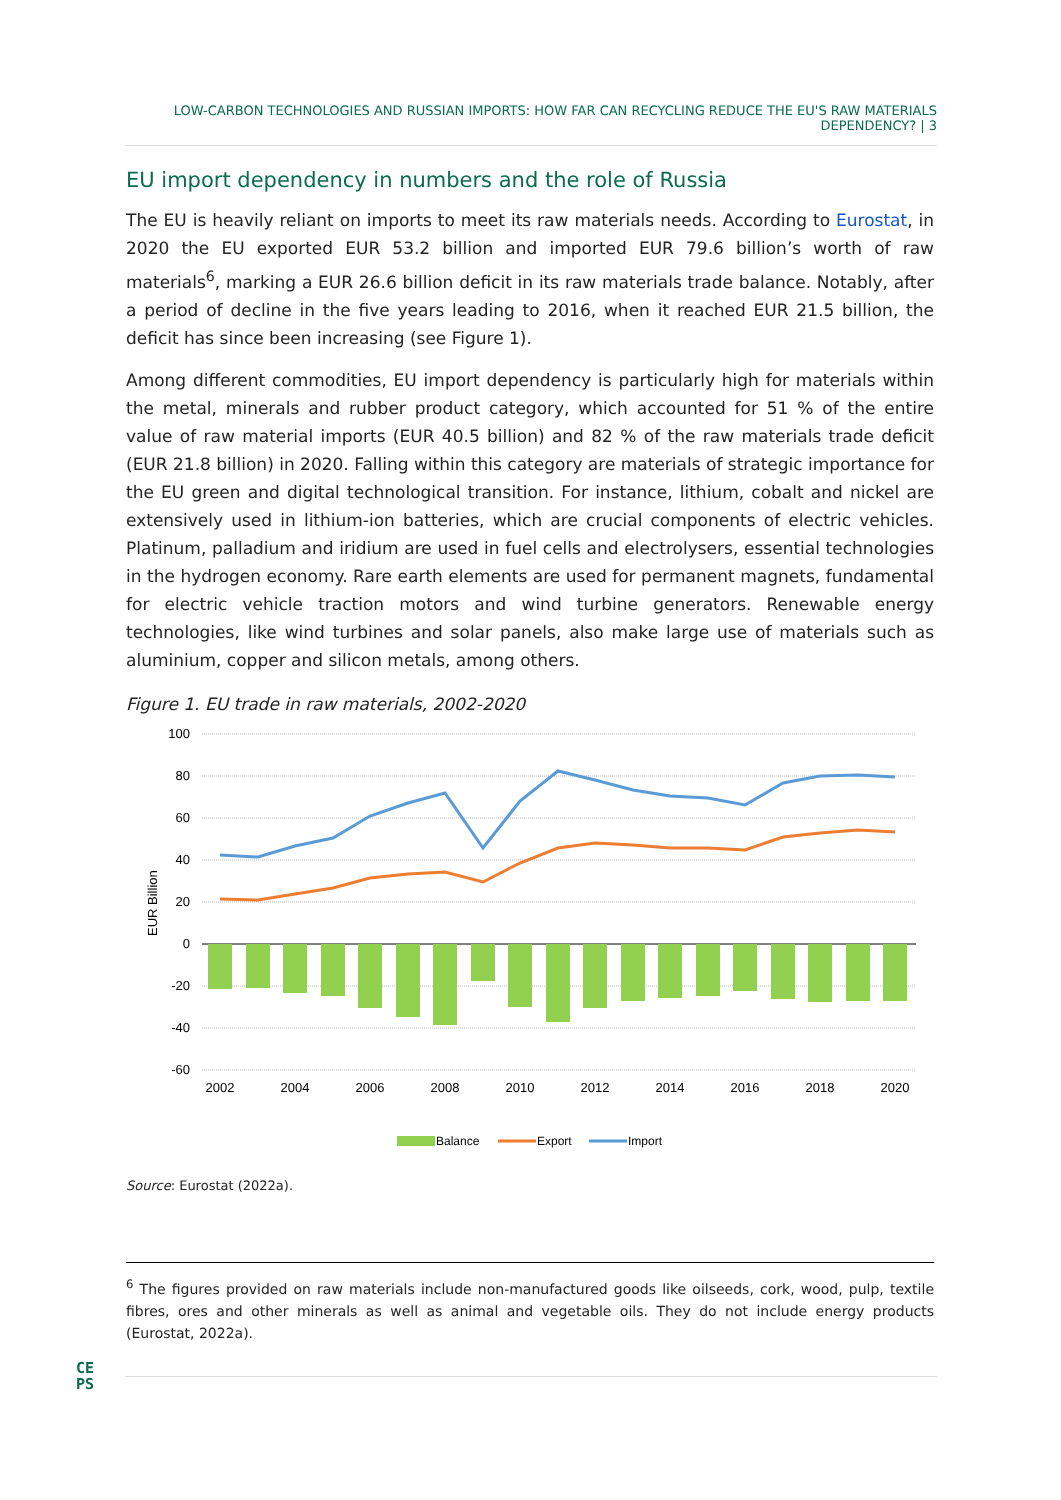LOW-CARBON TECHNOLOGIES AND RUSSIAN IMPORTS: HOW FAR CAN RECYCLING REDUCE THE EU'S RAW MATERIALS DEPENDENCY? | 3
EU import dependency in numbers and the role of Russia
The EU is heavily reliant on imports to meet its raw materials needs. According to Eurostat, in 2020 the EU exported EUR 53.2 billion and imported EUR 79.6 billion’s worth of raw materials<sup>6</sup>, marking a EUR 26.6 billion deficit in its raw materials trade balance. Notably, after a period of decline in the five years leading to 2016, when it reached EUR 21.5 billion, the deficit has since been increasing (see Figure 1).
Among different commodities, EU import dependency is particularly high for materials within the metal, minerals and rubber product category, which accounted for 51 % of the entire value of raw material imports (EUR 40.5 billion) and 82 % of the raw materials trade deficit (EUR 21.8 billion) in 2020. Falling within this category are materials of strategic importance for the EU green and digital technological transition. For instance, lithium, cobalt and nickel are extensively used in lithium-ion batteries, which are crucial components of electric vehicles. Platinum, palladium and iridium are used in fuel cells and electrolysers, essential technologies in the hydrogen economy. Rare earth elements are used for permanent magnets, fundamental for electric vehicle traction motors and wind turbine generators. Renewable energy technologies, like wind turbines and solar panels, also make large use of materials such as aluminium, copper and silicon metals, among others.
Figure 1. EU trade in raw materials, 2002-2020
100
80
60
40
20
0
-20
-40
-60
EUR Billion
2002
2004
2006
2008
2010
2012
2014
2016
2018
2020
Balance
Export
Import
Source: Eurostat (2022a).
<sup>6</sup> The figures provided on raw materials include non-manufactured goods like oilseeds, cork, wood, pulp, textile fibres, ores and other minerals as well as animal and vegetable oils. They do not include energy products (Eurostat, 2022a).
CE
PS